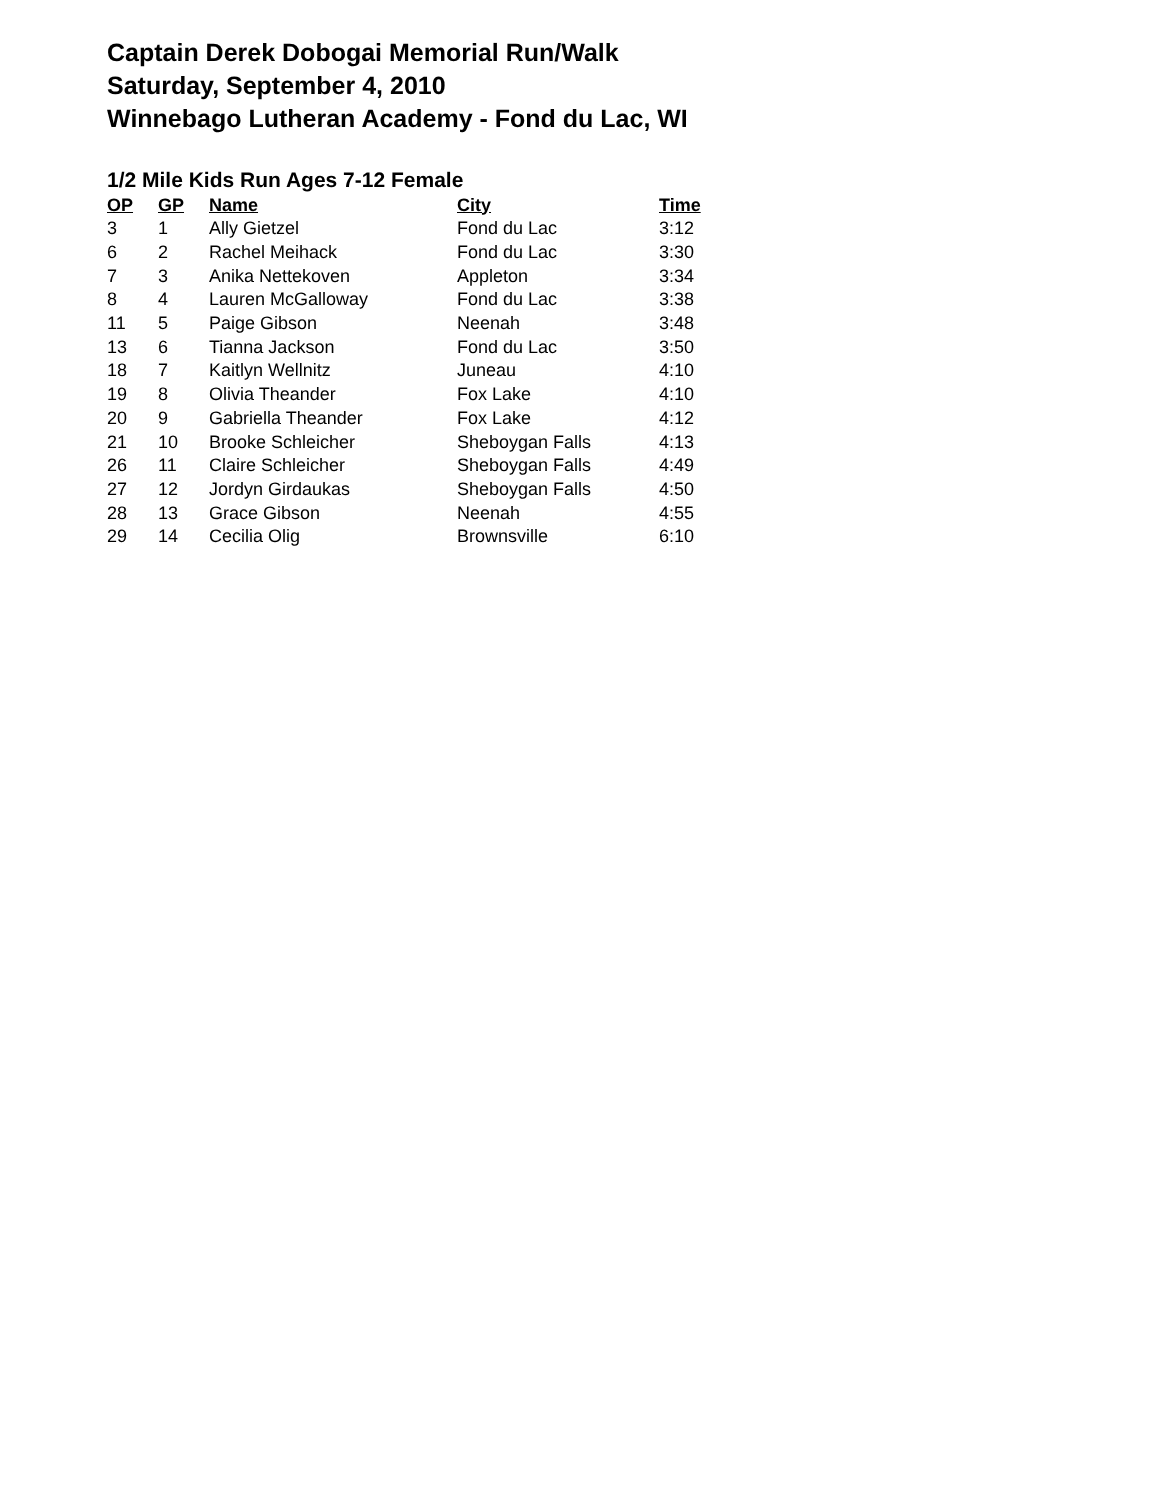Captain Derek Dobogai Memorial Run/Walk
Saturday, September 4, 2010
Winnebago Lutheran Academy - Fond du Lac, WI
1/2 Mile Kids Run Ages 7-12 Female
| OP | GP | Name | City | Time |
| --- | --- | --- | --- | --- |
| 3 | 1 | Ally Gietzel | Fond du Lac | 3:12 |
| 6 | 2 | Rachel Meihack | Fond du Lac | 3:30 |
| 7 | 3 | Anika Nettekoven | Appleton | 3:34 |
| 8 | 4 | Lauren McGalloway | Fond du Lac | 3:38 |
| 11 | 5 | Paige Gibson | Neenah | 3:48 |
| 13 | 6 | Tianna Jackson | Fond du Lac | 3:50 |
| 18 | 7 | Kaitlyn Wellnitz | Juneau | 4:10 |
| 19 | 8 | Olivia Theander | Fox Lake | 4:10 |
| 20 | 9 | Gabriella Theander | Fox Lake | 4:12 |
| 21 | 10 | Brooke Schleicher | Sheboygan Falls | 4:13 |
| 26 | 11 | Claire Schleicher | Sheboygan Falls | 4:49 |
| 27 | 12 | Jordyn Girdaukas | Sheboygan Falls | 4:50 |
| 28 | 13 | Grace Gibson | Neenah | 4:55 |
| 29 | 14 | Cecilia Olig | Brownsville | 6:10 |